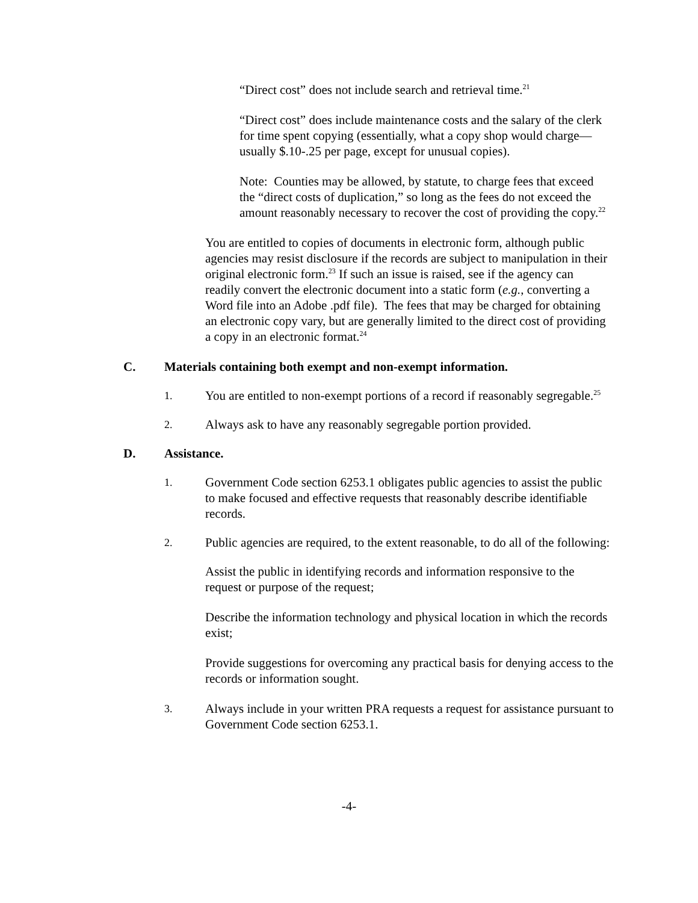“Direct cost” does not include search and retrieval time.<sup>21</sup>
“Direct cost” does include maintenance costs and the salary of the clerk for time spent copying (essentially, what a copy shop would charge—usually $.10-.25 per page, except for unusual copies).
Note: Counties may be allowed, by statute, to charge fees that exceed the “direct costs of duplication,” so long as the fees do not exceed the amount reasonably necessary to recover the cost of providing the copy.<sup>22</sup>
You are entitled to copies of documents in electronic form, although public agencies may resist disclosure if the records are subject to manipulation in their original electronic form.<sup>23</sup> If such an issue is raised, see if the agency can readily convert the electronic document into a static form (e.g., converting a Word file into an Adobe .pdf file). The fees that may be charged for obtaining an electronic copy vary, but are generally limited to the direct cost of providing a copy in an electronic format.<sup>24</sup>
C. Materials containing both exempt and non-exempt information.
1. You are entitled to non-exempt portions of a record if reasonably segregable.<sup>25</sup>
2. Always ask to have any reasonably segregable portion provided.
D. Assistance.
1. Government Code section 6253.1 obligates public agencies to assist the public to make focused and effective requests that reasonably describe identifiable records.
2. Public agencies are required, to the extent reasonable, to do all of the following:
Assist the public in identifying records and information responsive to the request or purpose of the request;
Describe the information technology and physical location in which the records exist;
Provide suggestions for overcoming any practical basis for denying access to the records or information sought.
3. Always include in your written PRA requests a request for assistance pursuant to Government Code section 6253.1.
-4-